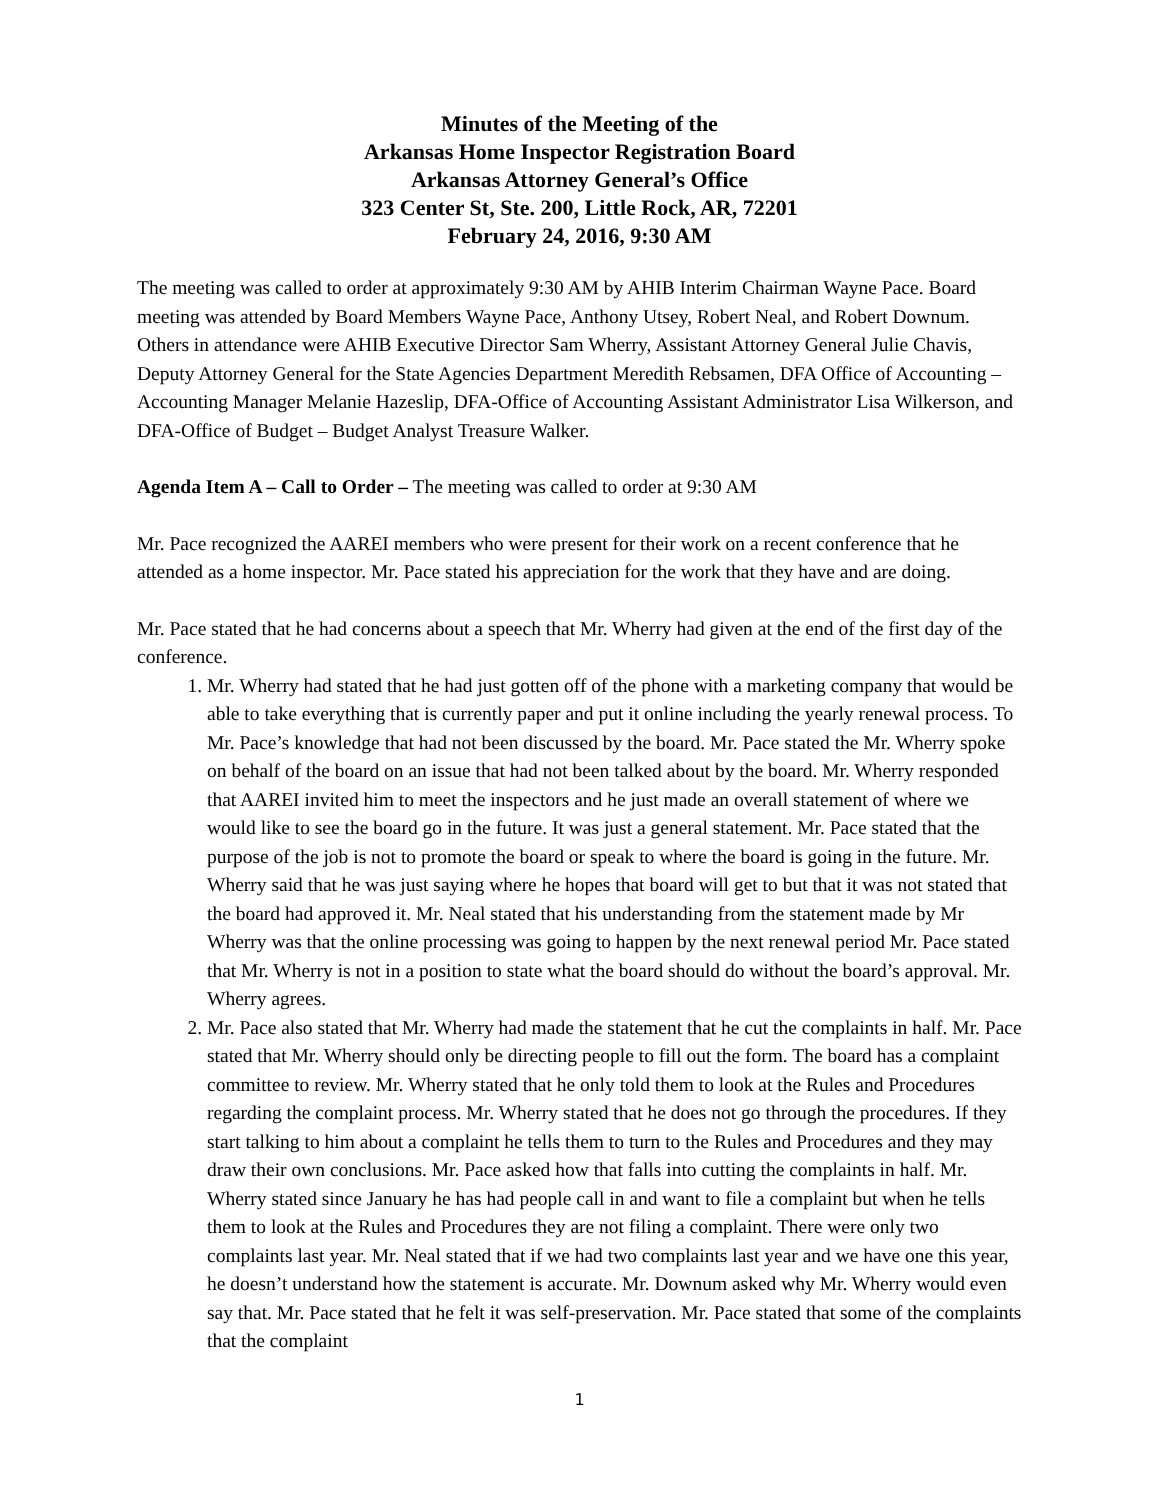Minutes of the Meeting of the
Arkansas Home Inspector Registration Board
Arkansas Attorney General’s Office
323 Center St, Ste. 200, Little Rock, AR, 72201
February 24, 2016, 9:30 AM
The meeting was called to order at approximately 9:30 AM by AHIB Interim Chairman Wayne Pace. Board meeting was attended by Board Members Wayne Pace, Anthony Utsey, Robert Neal, and Robert Downum. Others in attendance were AHIB Executive Director Sam Wherry, Assistant Attorney General Julie Chavis, Deputy Attorney General for the State Agencies Department Meredith Rebsamen, DFA Office of Accounting – Accounting Manager Melanie Hazeslip, DFA-Office of Accounting Assistant Administrator Lisa Wilkerson, and DFA-Office of Budget – Budget Analyst Treasure Walker.
Agenda Item A – Call to Order – The meeting was called to order at 9:30 AM
Mr. Pace recognized the AAREI members who were present for their work on a recent conference that he attended as a home inspector. Mr. Pace stated his appreciation for the work that they have and are doing.
Mr. Pace stated that he had concerns about a speech that Mr. Wherry had given at the end of the first day of the conference.
1. Mr. Wherry had stated that he had just gotten off of the phone with a marketing company that would be able to take everything that is currently paper and put it online including the yearly renewal process. To Mr. Pace’s knowledge that had not been discussed by the board. Mr. Pace stated the Mr. Wherry spoke on behalf of the board on an issue that had not been talked about by the board. Mr. Wherry responded that AAREI invited him to meet the inspectors and he just made an overall statement of where we would like to see the board go in the future. It was just a general statement. Mr. Pace stated that the purpose of the job is not to promote the board or speak to where the board is going in the future. Mr. Wherry said that he was just saying where he hopes that board will get to but that it was not stated that the board had approved it. Mr. Neal stated that his understanding from the statement made by Mr Wherry was that the online processing was going to happen by the next renewal period Mr. Pace stated that Mr. Wherry is not in a position to state what the board should do without the board’s approval. Mr. Wherry agrees.
2. Mr. Pace also stated that Mr. Wherry had made the statement that he cut the complaints in half. Mr. Pace stated that Mr. Wherry should only be directing people to fill out the form. The board has a complaint committee to review. Mr. Wherry stated that he only told them to look at the Rules and Procedures regarding the complaint process. Mr. Wherry stated that he does not go through the procedures. If they start talking to him about a complaint he tells them to turn to the Rules and Procedures and they may draw their own conclusions. Mr. Pace asked how that falls into cutting the complaints in half. Mr. Wherry stated since January he has had people call in and want to file a complaint but when he tells them to look at the Rules and Procedures they are not filing a complaint. There were only two complaints last year. Mr. Neal stated that if we had two complaints last year and we have one this year, he doesn’t understand how the statement is accurate. Mr. Downum asked why Mr. Wherry would even say that. Mr. Pace stated that he felt it was self-preservation. Mr. Pace stated that some of the complaints that the complaint
1